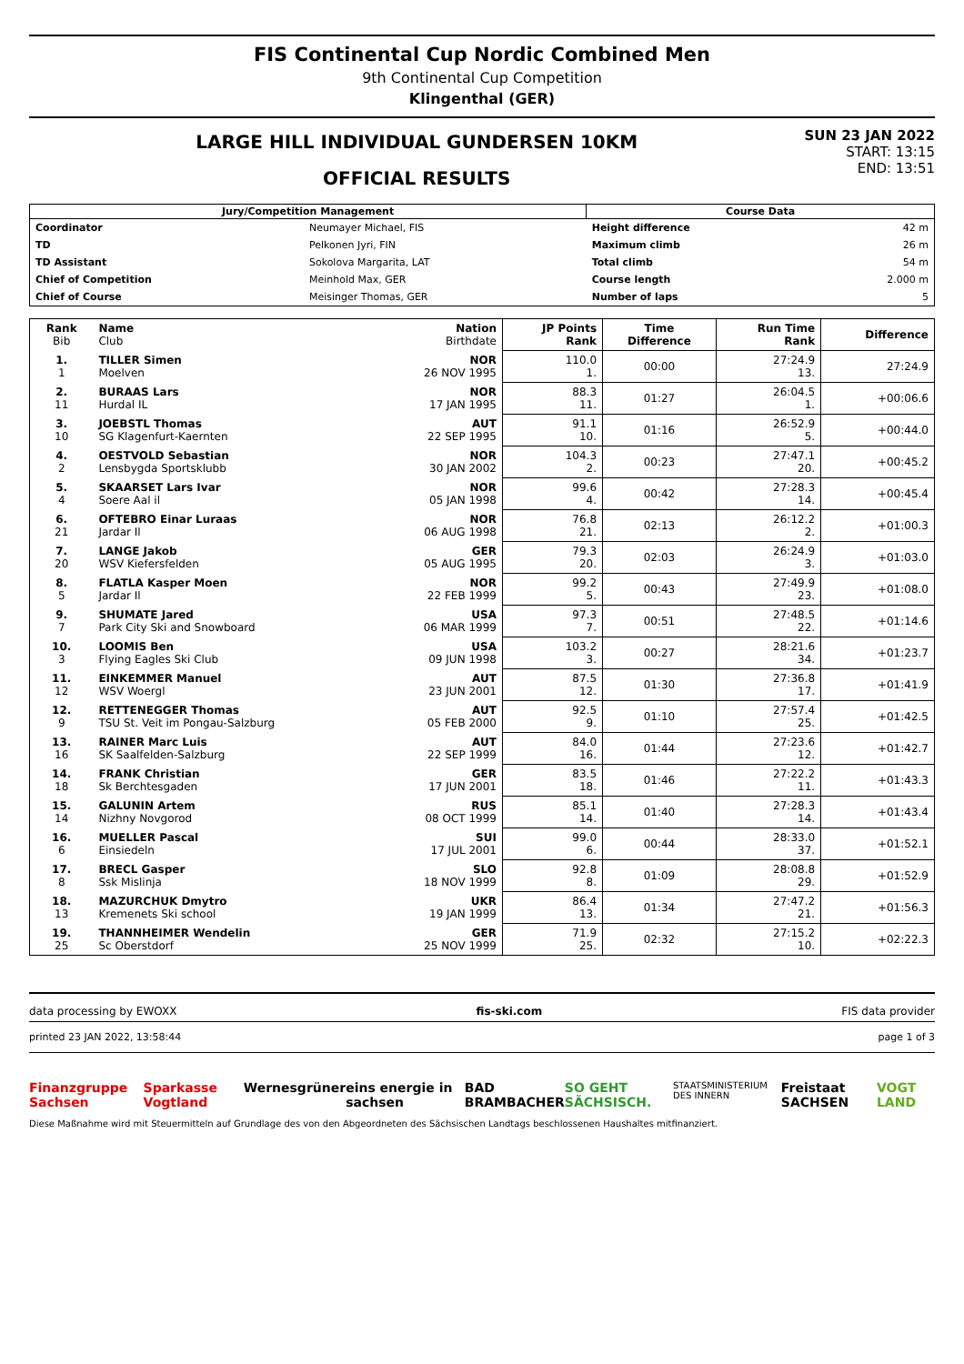FIS Continental Cup Nordic Combined Men
9th Continental Cup Competition
Klingenthal (GER)
LARGE HILL INDIVIDUAL GUNDERSEN 10KM
OFFICIAL RESULTS
SUN 23 JAN 2022
START: 13:15
END: 13:51
| Jury/Competition Management | | Course Data | |
| --- | --- | --- | --- |
| Coordinator | Neumayer Michael, FIS | Height difference | 42 m |
| TD | Pelkonen Jyri, FIN | Maximum climb | 26 m |
| TD Assistant | Sokolova Margarita, LAT | Total climb | 54 m |
| Chief of Competition | Meinhold Max, GER | Course length | 2.000 m |
| Chief of Course | Meisinger Thomas, GER | Number of laps | 5 |
| Rank Bib | Name Club | Nation Birthdate | JP Points Rank | Time Difference | Run Time Rank | Difference |
| --- | --- | --- | --- | --- | --- | --- |
| 1. 1 | TILLER Simen Moelven | NOR 26 NOV 1995 | 110.0 1. | 00:00 | 27:24.9 13. | 27:24.9 |
| 2. 11 | BURAAS Lars Hurdal IL | NOR 17 JAN 1995 | 88.3 11. | 01:27 | 26:04.5 1. | +00:06.6 |
| 3. 10 | JOEBSTL Thomas SG Klagenfurt-Kaernten | AUT 22 SEP 1995 | 91.1 10. | 01:16 | 26:52.9 5. | +00:44.0 |
| 4. 2 | OESTVOLD Sebastian Lensbygda Sportsklubb | NOR 30 JAN 2002 | 104.3 2. | 00:23 | 27:47.1 20. | +00:45.2 |
| 5. 4 | SKAARSET Lars Ivar Soere Aal il | NOR 05 JAN 1998 | 99.6 4. | 00:42 | 27:28.3 14. | +00:45.4 |
| 6. 21 | OFTEBRO Einar Luraas Jardar Il | NOR 06 AUG 1998 | 76.8 21. | 02:13 | 26:12.2 2. | +01:00.3 |
| 7. 20 | LANGE Jakob WSV Kiefersfelden | GER 05 AUG 1995 | 79.3 20. | 02:03 | 26:24.9 3. | +01:03.0 |
| 8. 5 | FLATLA Kasper Moen Jardar Il | NOR 22 FEB 1999 | 99.2 5. | 00:43 | 27:49.9 23. | +01:08.0 |
| 9. 7 | SHUMATE Jared Park City Ski and Snowboard | USA 06 MAR 1999 | 97.3 7. | 00:51 | 27:48.5 22. | +01:14.6 |
| 10. 3 | LOOMIS Ben Flying Eagles Ski Club | USA 09 JUN 1998 | 103.2 3. | 00:27 | 28:21.6 34. | +01:23.7 |
| 11. 12 | EINKEMMER Manuel WSV Woergl | AUT 23 JUN 2001 | 87.5 12. | 01:30 | 27:36.8 17. | +01:41.9 |
| 12. 9 | RETTENEGGER Thomas TSU St. Veit im Pongau-Salzburg | AUT 05 FEB 2000 | 92.5 9. | 01:10 | 27:57.4 25. | +01:42.5 |
| 13. 16 | RAINER Marc Luis SK Saalfelden-Salzburg | AUT 22 SEP 1999 | 84.0 16. | 01:44 | 27:23.6 12. | +01:42.7 |
| 14. 18 | FRANK Christian Sk Berchtesgaden | GER 17 JUN 2001 | 83.5 18. | 01:46 | 27:22.2 11. | +01:43.3 |
| 15. 14 | GALUNIN Artem Nizhny Novgorod | RUS 08 OCT 1999 | 85.1 14. | 01:40 | 27:28.3 14. | +01:43.4 |
| 16. 6 | MUELLER Pascal Einsiedeln | SUI 17 JUL 2001 | 99.0 6. | 00:44 | 28:33.0 37. | +01:52.1 |
| 17. 8 | BRECL Gasper Ssk Mislinja | SLO 18 NOV 1999 | 92.8 8. | 01:09 | 28:08.8 29. | +01:52.9 |
| 18. 13 | MAZURCHUK Dmytro Kremenets Ski school | UKR 19 JAN 1999 | 86.4 13. | 01:34 | 27:47.2 21. | +01:56.3 |
| 19. 25 | THANNHEIMER Wendelin Sc Oberstdorf | GER 25 NOV 1999 | 71.9 25. | 02:32 | 27:15.2 10. | +02:22.3 |
data processing by EWOXX fis-ski.com FIS data provider
printed 23 JAN 2022, 13:58:44 page 1 of 3
Finanzgruppe Sachsen Sparkasse Vogtland Wernesgrüner eins energie in sachsen BAD BRAMBACHER SO GEHT SÄCHSISCH. STAATSMINISTERIUM DES INNERN Freistaat SACHSEN VOGT LAND
Diese Maßnahme wird mit Steuermitteln auf Grundlage des von den Abgeordneten des Sächsischen Landtags beschlossenen Haushaltes mitfinanziert.